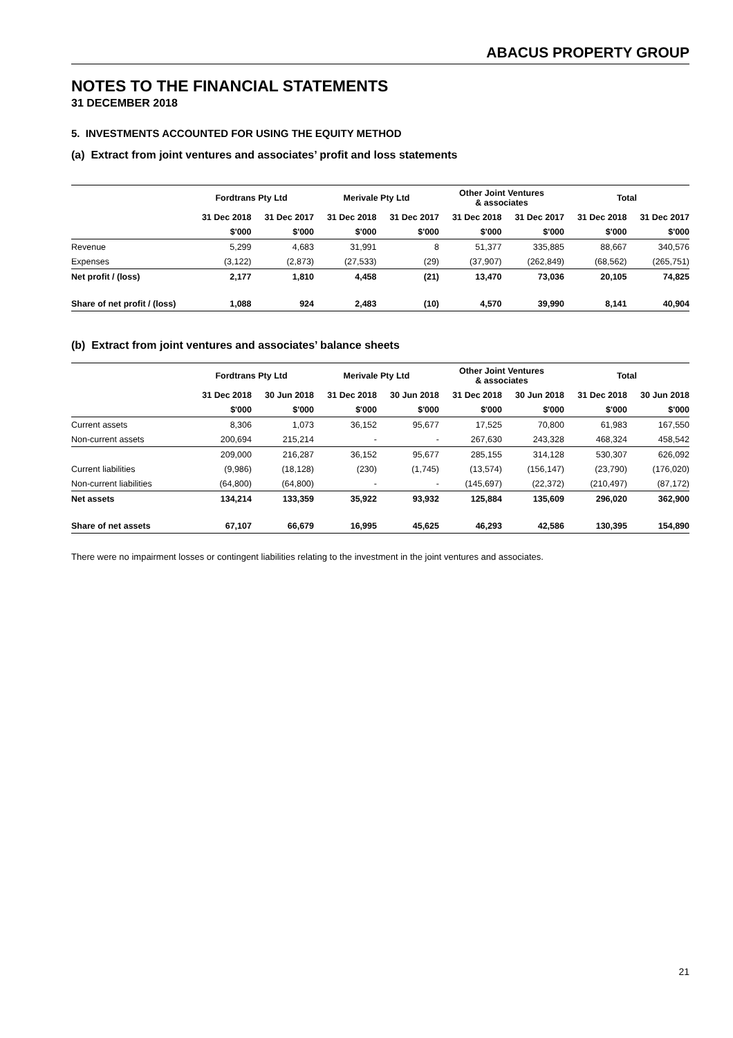ABACUS PROPERTY GROUP
NOTES TO THE FINANCIAL STATEMENTS
31 DECEMBER 2018
5. INVESTMENTS ACCOUNTED FOR USING THE EQUITY METHOD
(a) Extract from joint ventures and associates’ profit and loss statements
| | Fordtrans Pty Ltd | | Merivale Pty Ltd | | Other Joint Ventures & associates | | Total | |
| --- | --- | --- | --- | --- | --- | --- | --- | --- |
| | 31 Dec 2018 | 31 Dec 2017 | 31 Dec 2018 | 31 Dec 2017 | 31 Dec 2018 | 31 Dec 2017 | 31 Dec 2018 | 31 Dec 2017 |
| | $'000 | $'000 | $'000 | $'000 | $'000 | $'000 | $'000 | $'000 |
| Revenue | 5,299 | 4,683 | 31,991 | 8 | 51,377 | 335,885 | 88,667 | 340,576 |
| Expenses | (3,122) | (2,873) | (27,533) | (29) | (37,907) | (262,849) | (68,562) | (265,751) |
| Net profit / (loss) | 2,177 | 1,810 | 4,458 | (21) | 13,470 | 73,036 | 20,105 | 74,825 |
| Share of net profit / (loss) | 1,088 | 924 | 2,483 | (10) | 4,570 | 39,990 | 8,141 | 40,904 |
(b) Extract from joint ventures and associates’ balance sheets
| | Fordtrans Pty Ltd | | Merivale Pty Ltd | | Other Joint Ventures & associates | | Total | |
| --- | --- | --- | --- | --- | --- | --- | --- | --- |
| | 31 Dec 2018 | 30 Jun 2018 | 31 Dec 2018 | 30 Jun 2018 | 31 Dec 2018 | 30 Jun 2018 | 31 Dec 2018 | 30 Jun 2018 |
| | $'000 | $'000 | $'000 | $'000 | $'000 | $'000 | $'000 | $'000 |
| Current assets | 8,306 | 1,073 | 36,152 | 95,677 | 17,525 | 70,800 | 61,983 | 167,550 |
| Non-current assets | 200,694 | 215,214 | - | - | 267,630 | 243,328 | 468,324 | 458,542 |
| | 209,000 | 216,287 | 36,152 | 95,677 | 285,155 | 314,128 | 530,307 | 626,092 |
| Current liabilities | (9,986) | (18,128) | (230) | (1,745) | (13,574) | (156,147) | (23,790) | (176,020) |
| Non-current liabilities | (64,800) | (64,800) | - | - | (145,697) | (22,372) | (210,497) | (87,172) |
| Net assets | 134,214 | 133,359 | 35,922 | 93,932 | 125,884 | 135,609 | 296,020 | 362,900 |
| Share of net assets | 67,107 | 66,679 | 16,995 | 45,625 | 46,293 | 42,586 | 130,395 | 154,890 |
There were no impairment losses or contingent liabilities relating to the investment in the joint ventures and associates.
21